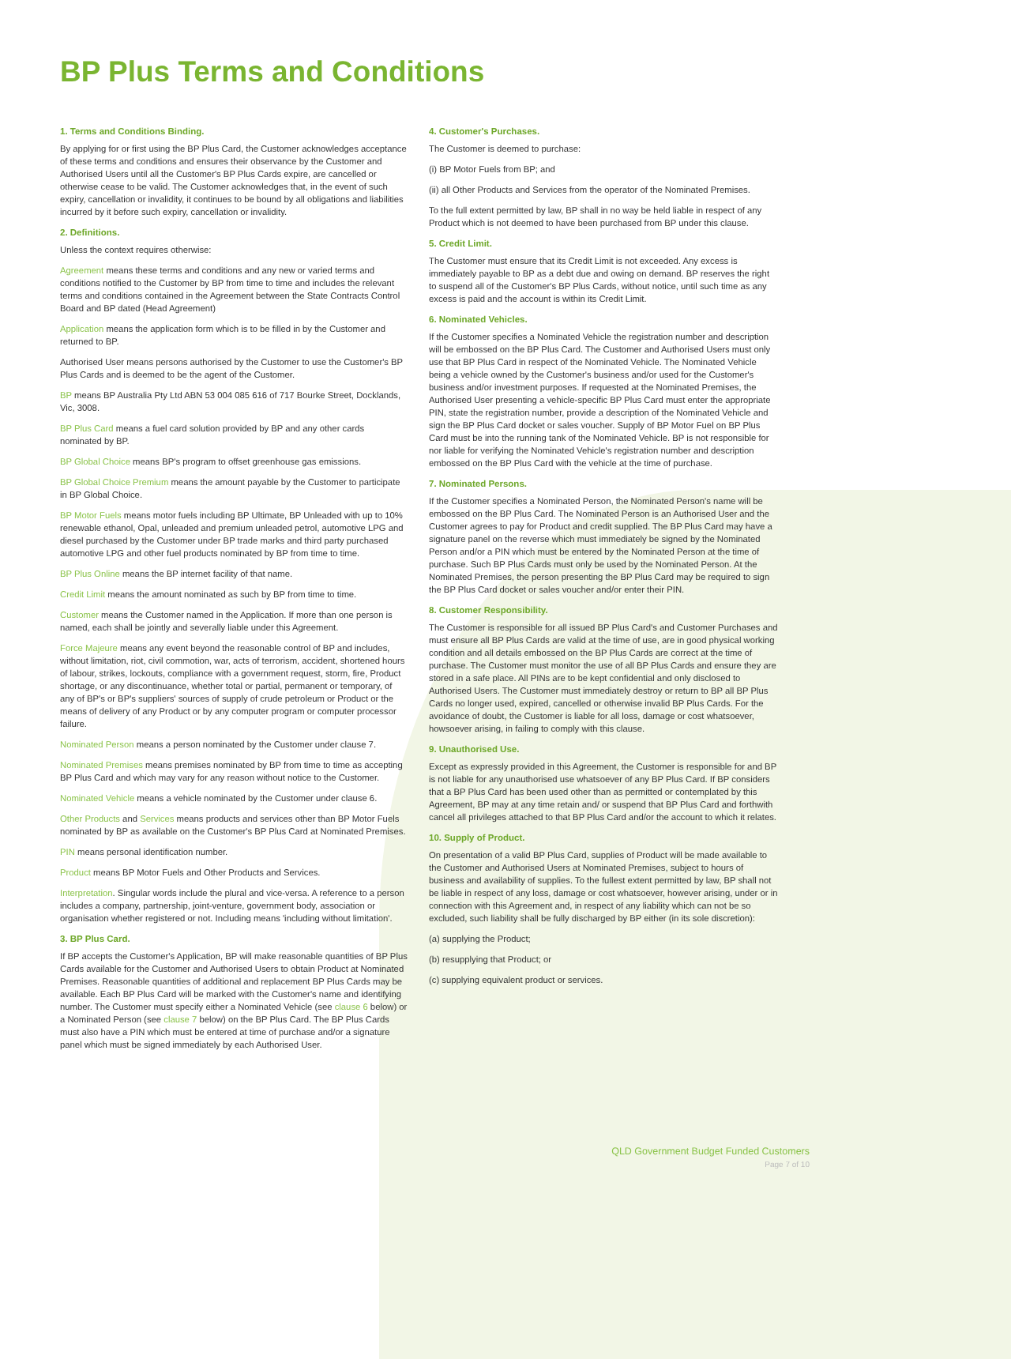BP Plus Terms and Conditions
1. Terms and Conditions Binding.
By applying for or first using the BP Plus Card, the Customer acknowledges acceptance of these terms and conditions and ensures their observance by the Customer and Authorised Users until all the Customer's BP Plus Cards expire, are cancelled or otherwise cease to be valid. The Customer acknowledges that, in the event of such expiry, cancellation or invalidity, it continues to be bound by all obligations and liabilities incurred by it before such expiry, cancellation or invalidity.
2. Definitions.
Unless the context requires otherwise:
Agreement means these terms and conditions and any new or varied terms and conditions notified to the Customer by BP from time to time and includes the relevant terms and conditions contained in the Agreement between the State Contracts Control Board and BP dated (Head Agreement)
Application means the application form which is to be filled in by the Customer and returned to BP.
Authorised User means persons authorised by the Customer to use the Customer's BP Plus Cards and is deemed to be the agent of the Customer.
BP means BP Australia Pty Ltd ABN 53 004 085 616 of 717 Bourke Street, Docklands, Vic, 3008.
BP Plus Card means a fuel card solution provided by BP and any other cards nominated by BP.
BP Global Choice means BP's program to offset greenhouse gas emissions.
BP Global Choice Premium means the amount payable by the Customer to participate in BP Global Choice.
BP Motor Fuels means motor fuels including BP Ultimate, BP Unleaded with up to 10% renewable ethanol, Opal, unleaded and premium unleaded petrol, automotive LPG and diesel purchased by the Customer under BP trade marks and third party purchased automotive LPG and other fuel products nominated by BP from time to time.
BP Plus Online means the BP internet facility of that name.
Credit Limit means the amount nominated as such by BP from time to time.
Customer means the Customer named in the Application. If more than one person is named, each shall be jointly and severally liable under this Agreement.
Force Majeure means any event beyond the reasonable control of BP and includes, without limitation, riot, civil commotion, war, acts of terrorism, accident, shortened hours of labour, strikes, lockouts, compliance with a government request, storm, fire, Product shortage, or any discontinuance, whether total or partial, permanent or temporary, of any of BP's or BP's suppliers' sources of supply of crude petroleum or Product or the means of delivery of any Product or by any computer program or computer processor failure.
Nominated Person means a person nominated by the Customer under clause 7.
Nominated Premises means premises nominated by BP from time to time as accepting BP Plus Card and which may vary for any reason without notice to the Customer.
Nominated Vehicle means a vehicle nominated by the Customer under clause 6.
Other Products and Services means products and services other than BP Motor Fuels nominated by BP as available on the Customer's BP Plus Card at Nominated Premises.
PIN means personal identification number.
Product means BP Motor Fuels and Other Products and Services.
Interpretation. Singular words include the plural and vice-versa. A reference to a person includes a company, partnership, joint-venture, government body, association or organisation whether registered or not. Including means 'including without limitation'.
3. BP Plus Card.
If BP accepts the Customer's Application, BP will make reasonable quantities of BP Plus Cards available for the Customer and Authorised Users to obtain Product at Nominated Premises. Reasonable quantities of additional and replacement BP Plus Cards may be available. Each BP Plus Card will be marked with the Customer's name and identifying number. The Customer must specify either a Nominated Vehicle (see clause 6 below) or a Nominated Person (see clause 7 below) on the BP Plus Card. The BP Plus Cards must also have a PIN which must be entered at time of purchase and/or a signature panel which must be signed immediately by each Authorised User.
4. Customer's Purchases.
The Customer is deemed to purchase:
(i) BP Motor Fuels from BP; and
(ii) all Other Products and Services from the operator of the Nominated Premises.
To the full extent permitted by law, BP shall in no way be held liable in respect of any Product which is not deemed to have been purchased from BP under this clause.
5. Credit Limit.
The Customer must ensure that its Credit Limit is not exceeded. Any excess is immediately payable to BP as a debt due and owing on demand. BP reserves the right to suspend all of the Customer's BP Plus Cards, without notice, until such time as any excess is paid and the account is within its Credit Limit.
6. Nominated Vehicles.
If the Customer specifies a Nominated Vehicle the registration number and description will be embossed on the BP Plus Card. The Customer and Authorised Users must only use that BP Plus Card in respect of the Nominated Vehicle. The Nominated Vehicle being a vehicle owned by the Customer's business and/or used for the Customer's business and/or investment purposes. If requested at the Nominated Premises, the Authorised User presenting a vehicle-specific BP Plus Card must enter the appropriate PIN, state the registration number, provide a description of the Nominated Vehicle and sign the BP Plus Card docket or sales voucher. Supply of BP Motor Fuel on BP Plus Card must be into the running tank of the Nominated Vehicle. BP is not responsible for nor liable for verifying the Nominated Vehicle's registration number and description embossed on the BP Plus Card with the vehicle at the time of purchase.
7. Nominated Persons.
If the Customer specifies a Nominated Person, the Nominated Person's name will be embossed on the BP Plus Card. The Nominated Person is an Authorised User and the Customer agrees to pay for Product and credit supplied. The BP Plus Card may have a signature panel on the reverse which must immediately be signed by the Nominated Person and/or a PIN which must be entered by the Nominated Person at the time of purchase. Such BP Plus Cards must only be used by the Nominated Person. At the Nominated Premises, the person presenting the BP Plus Card may be required to sign the BP Plus Card docket or sales voucher and/or enter their PIN.
8. Customer Responsibility.
The Customer is responsible for all issued BP Plus Card's and Customer Purchases and must ensure all BP Plus Cards are valid at the time of use, are in good physical working condition and all details embossed on the BP Plus Cards are correct at the time of purchase. The Customer must monitor the use of all BP Plus Cards and ensure they are stored in a safe place. All PINs are to be kept confidential and only disclosed to Authorised Users. The Customer must immediately destroy or return to BP all BP Plus Cards no longer used, expired, cancelled or otherwise invalid BP Plus Cards. For the avoidance of doubt, the Customer is liable for all loss, damage or cost whatsoever, howsoever arising, in failing to comply with this clause.
9. Unauthorised Use.
Except as expressly provided in this Agreement, the Customer is responsible for and BP is not liable for any unauthorised use whatsoever of any BP Plus Card. If BP considers that a BP Plus Card has been used other than as permitted or contemplated by this Agreement, BP may at any time retain and/ or suspend that BP Plus Card and forthwith cancel all privileges attached to that BP Plus Card and/or the account to which it relates.
10. Supply of Product.
On presentation of a valid BP Plus Card, supplies of Product will be made available to the Customer and Authorised Users at Nominated Premises, subject to hours of business and availability of supplies. To the fullest extent permitted by law, BP shall not be liable in respect of any loss, damage or cost whatsoever, however arising, under or in connection with this Agreement and, in respect of any liability which can not be so excluded, such liability shall be fully discharged by BP either (in its sole discretion):
(a) supplying the Product;
(b) resupplying that Product; or
(c) supplying equivalent product or services.
QLD Government Budget Funded Customers
Page 7 of 10